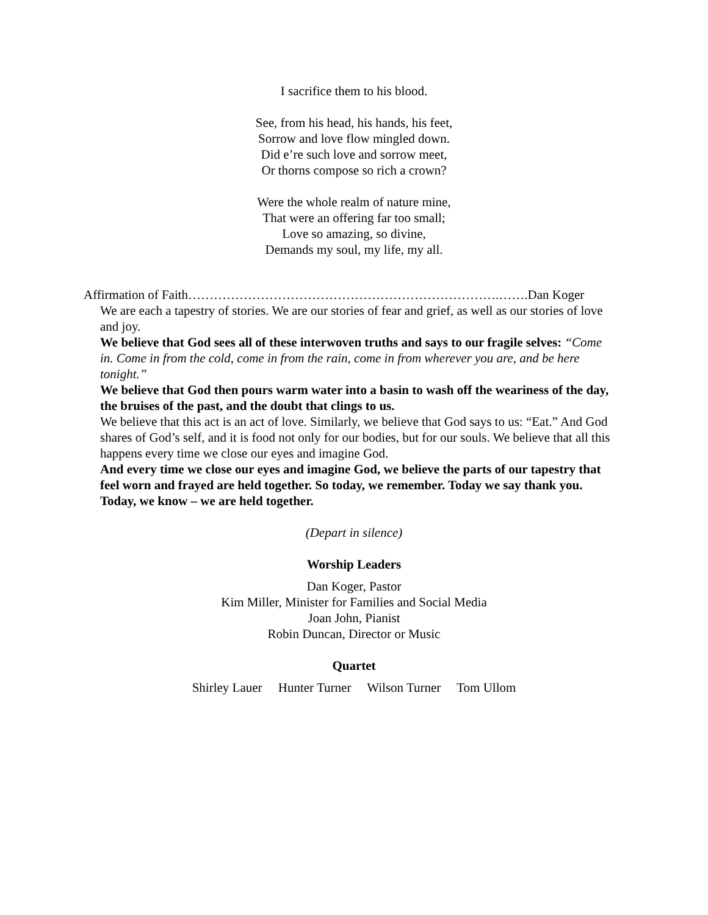I sacrifice them to his blood.
See, from his head, his hands, his feet,
Sorrow and love flow mingled down.
Did e’re such love and sorrow meet,
Or thorns compose so rich a crown?
Were the whole realm of nature mine,
That were an offering far too small;
Love so amazing, so divine,
Demands my soul, my life, my all.
Affirmation of Faith……………………………………………………………….…….Dan Koger
We are each a tapestry of stories. We are our stories of fear and grief, as well as our stories of love and joy.
We believe that God sees all of these interwoven truths and says to our fragile selves: “Come in. Come in from the cold, come in from the rain, come in from wherever you are, and be here tonight.”
We believe that God then pours warm water into a basin to wash off the weariness of the day, the bruises of the past, and the doubt that clings to us.
We believe that this act is an act of love. Similarly, we believe that God says to us: “Eat.” And God shares of God’s self, and it is food not only for our bodies, but for our souls. We believe that all this happens every time we close our eyes and imagine God.
And every time we close our eyes and imagine God, we believe the parts of our tapestry that feel worn and frayed are held together. So today, we remember. Today we say thank you. Today, we know – we are held together.
(Depart in silence)
Worship Leaders
Dan Koger, Pastor
Kim Miller, Minister for Families and Social Media
Joan John, Pianist
Robin Duncan, Director or Music
Quartet
Shirley Lauer Hunter Turner Wilson Turner Tom Ullom